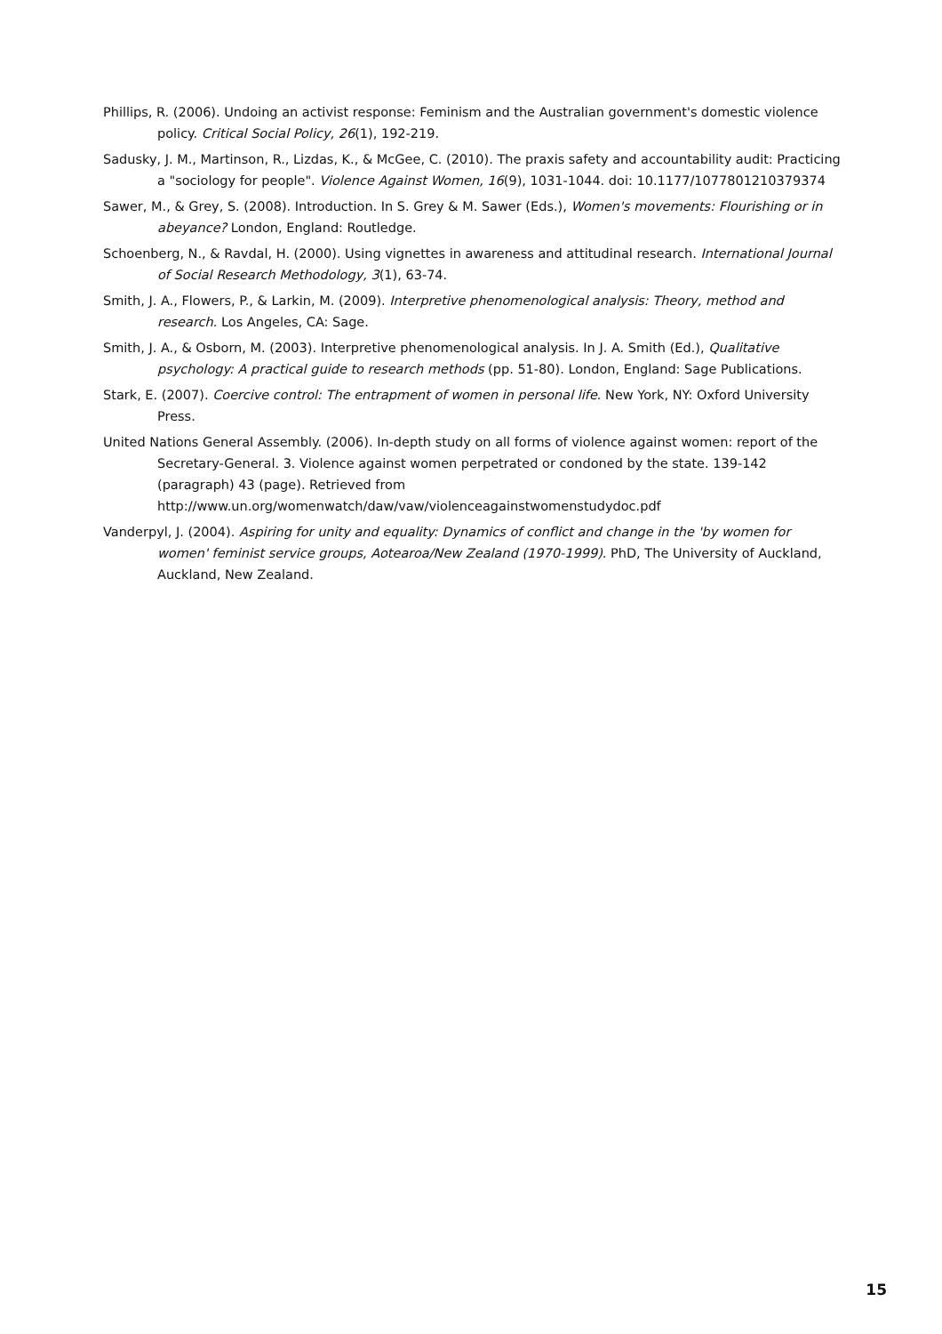Phillips, R. (2006). Undoing an activist response: Feminism and the Australian government's domestic violence policy. Critical Social Policy, 26(1), 192-219.
Sadusky, J. M., Martinson, R., Lizdas, K., & McGee, C. (2010). The praxis safety and accountability audit: Practicing a "sociology for people". Violence Against Women, 16(9), 1031-1044. doi: 10.1177/1077801210379374
Sawer, M., & Grey, S. (2008). Introduction. In S. Grey & M. Sawer (Eds.), Women's movements: Flourishing or in abeyance? London, England: Routledge.
Schoenberg, N., & Ravdal, H. (2000). Using vignettes in awareness and attitudinal research. International Journal of Social Research Methodology, 3(1), 63-74.
Smith, J. A., Flowers, P., & Larkin, M. (2009). Interpretive phenomenological analysis: Theory, method and research. Los Angeles, CA: Sage.
Smith, J. A., & Osborn, M. (2003). Interpretive phenomenological analysis. In J. A. Smith (Ed.), Qualitative psychology: A practical guide to research methods (pp. 51-80). London, England: Sage Publications.
Stark, E. (2007). Coercive control: The entrapment of women in personal life. New York, NY: Oxford University Press.
United Nations General Assembly. (2006). In-depth study on all forms of violence against women: report of the Secretary-General. 3. Violence against women perpetrated or condoned by the state. 139-142 (paragraph) 43 (page). Retrieved from http://www.un.org/womenwatch/daw/vaw/violenceagainstwomenstudydoc.pdf
Vanderpyl, J. (2004). Aspiring for unity and equality: Dynamics of conflict and change in the 'by women for women' feminist service groups, Aotearoa/New Zealand (1970-1999). PhD, The University of Auckland, Auckland, New Zealand.
15